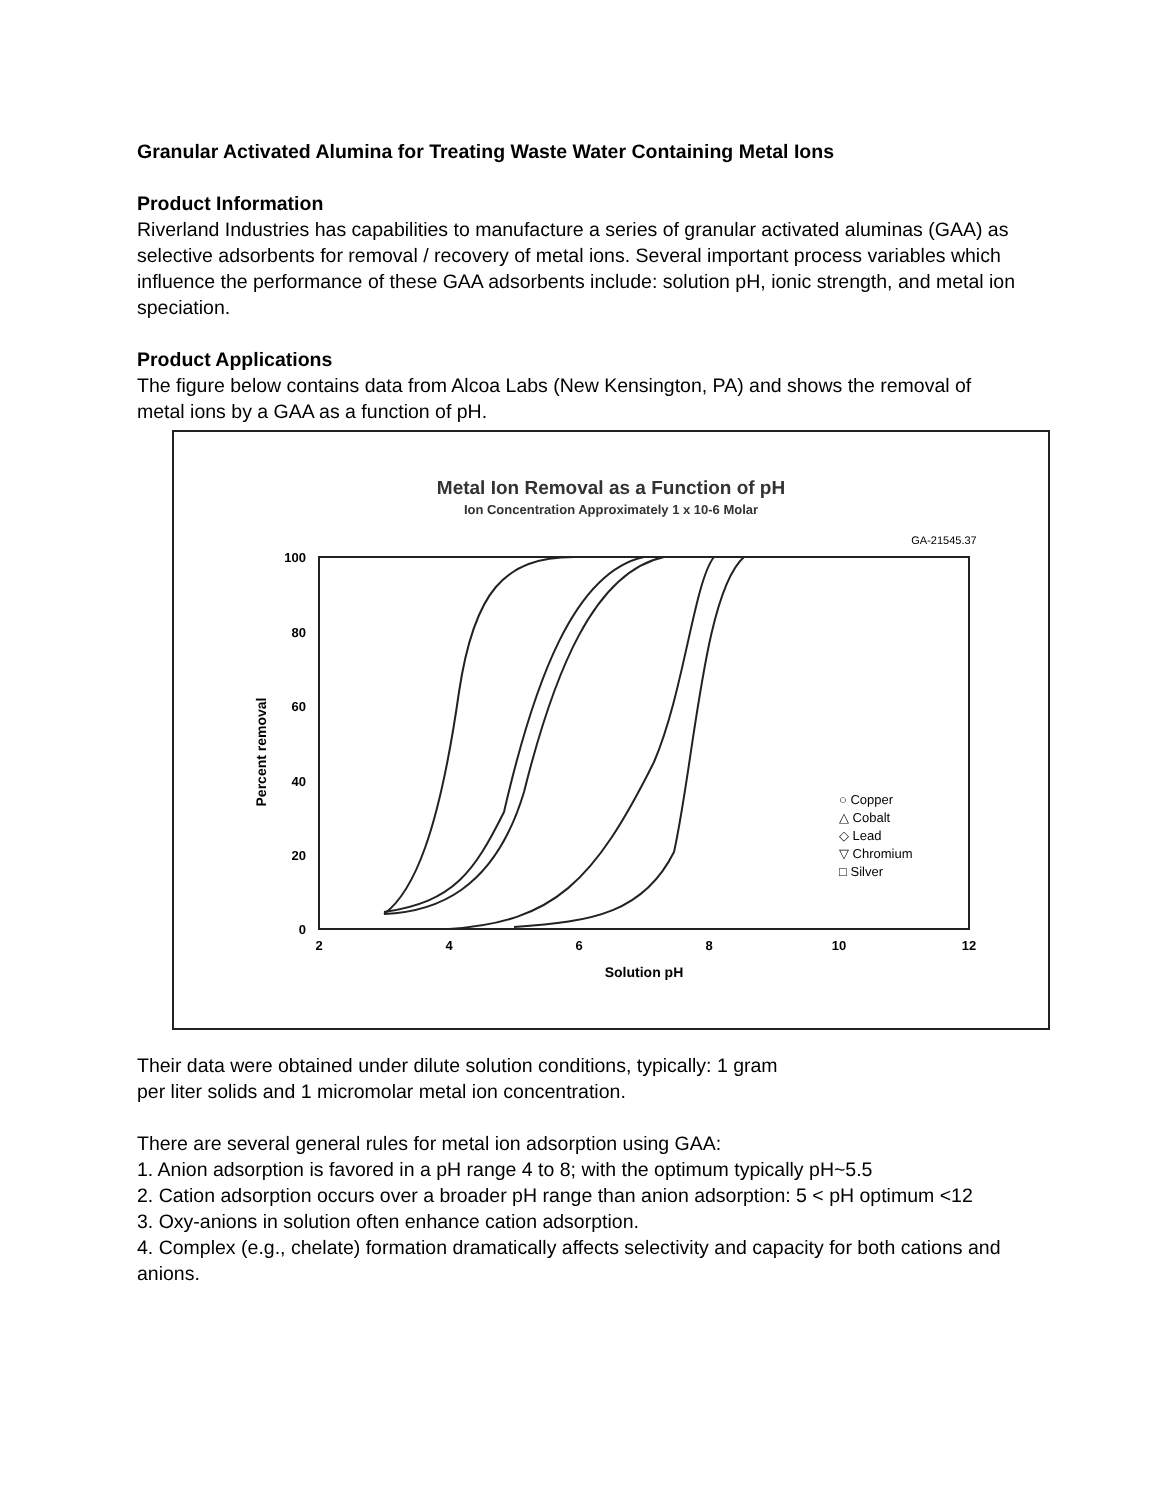Granular Activated Alumina for Treating Waste Water Containing Metal Ions
Product Information
Riverland Industries has capabilities to manufacture a series of granular activated aluminas (GAA) as selective adsorbents for removal / recovery of metal ions. Several important process variables which influence the performance of these GAA adsorbents include: solution pH, ionic strength, and metal ion speciation.
Product Applications
The figure below contains data from Alcoa Labs (New Kensington, PA) and shows the removal of metal ions by a GAA as a function of pH.
Metal Ion Removal as a Function of pH
Ion Concentration Approximately 1 x 10-6 Molar
GA-21545.37
100
80
60
40
20
0
2
4
6
8
10
12
Solution pH
Percent removal
○ Copper
△ Cobalt
◇ Lead
▽ Chromium
□ Silver
Their data were obtained under dilute solution conditions, typically: 1 gram
per liter solids and 1 micromolar metal ion concentration.
There are several general rules for metal ion adsorption using GAA:
1. Anion adsorption is favored in a pH range 4 to 8; with the optimum typically pH~5.5
2. Cation adsorption occurs over a broader pH range than anion adsorption: 5 < pH optimum <12
3. Oxy-anions in solution often enhance cation adsorption.
4. Complex (e.g., chelate) formation dramatically affects selectivity and capacity for both cations and anions.